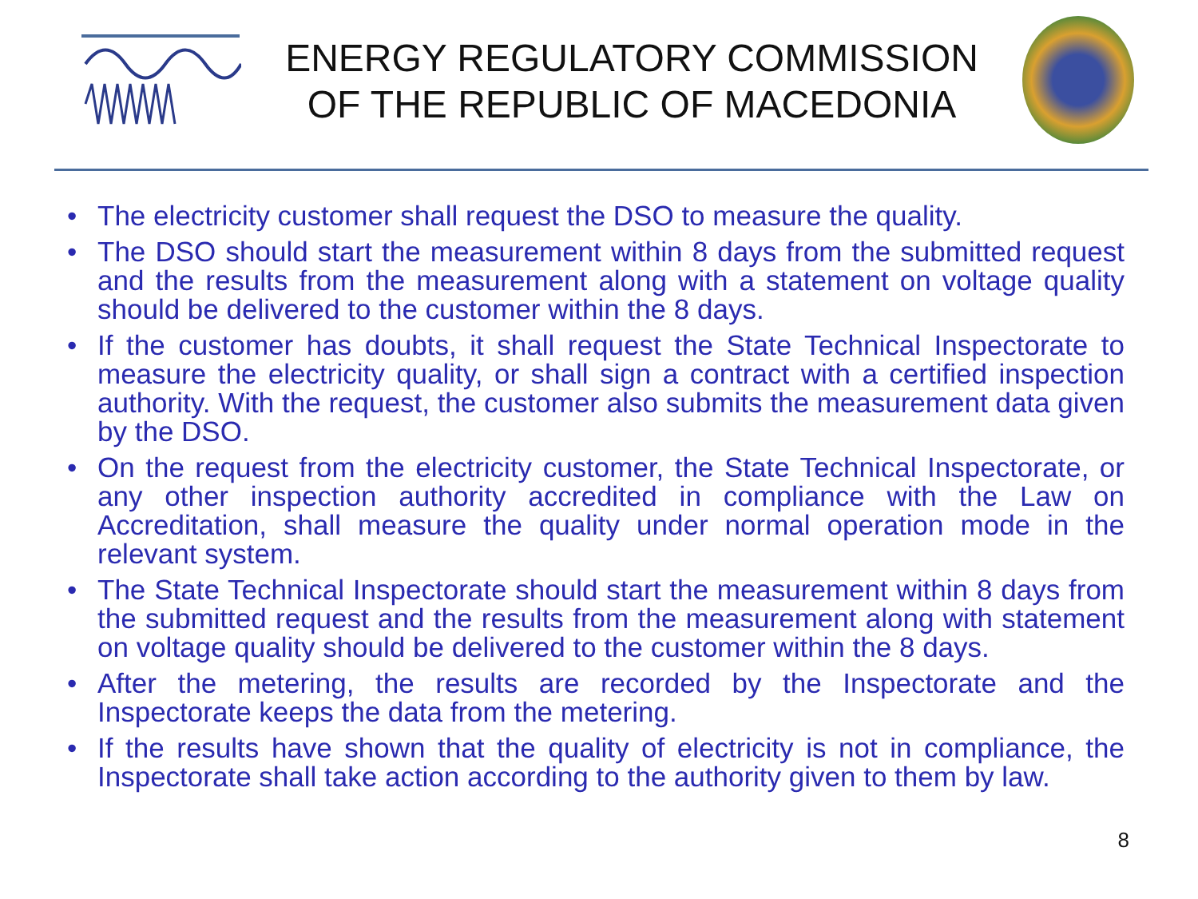ENERGY REGULATORY COMMISSION
OF THE REPUBLIC OF MACEDONIA
• The electricity customer shall request the DSO to measure the quality.
• The DSO should start the measurement within 8 days from the submitted request and the results from the measurement along with a statement on voltage quality should be delivered to the customer within the 8 days.
• If the customer has doubts, it shall request the State Technical Inspectorate to measure the electricity quality, or shall sign a contract with a certified inspection authority. With the request, the customer also submits the measurement data given by the DSO.
• On the request from the electricity customer, the State Technical Inspectorate, or any other inspection authority accredited in compliance with the Law on Accreditation, shall measure the quality under normal operation mode in the relevant system.
• The State Technical Inspectorate should start the measurement within 8 days from the submitted request and the results from the measurement along with statement on voltage quality should be delivered to the customer within the 8 days.
• After the metering, the results are recorded by the Inspectorate and the Inspectorate keeps the data from the metering.
• If the results have shown that the quality of electricity is not in compliance, the Inspectorate shall take action according to the authority given to them by law.
8